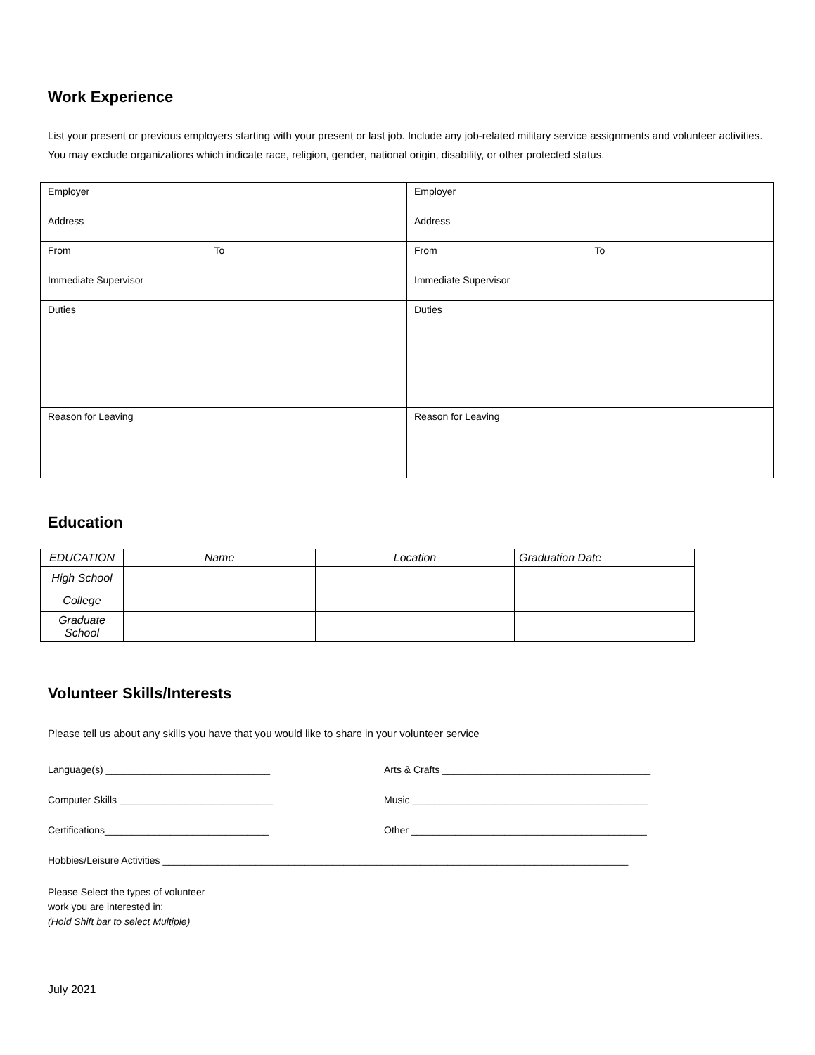Work Experience
List your present or previous employers starting with your present or last job. Include any job-related military service assignments and volunteer activities. You may exclude organizations which indicate race, religion, gender, national origin, disability, or other protected status.
| Employer | Employer |
| Address | Address |
| From To | From To |
| Immediate Supervisor | Immediate Supervisor |
| Duties | Duties |
| Reason for Leaving | Reason for Leaving |
Education
| EDUCATION | Name | Location | Graduation Date |
| High School | | | |
| College | | | |
| Graduate School | | | |
Volunteer Skills/Interests
Please tell us about any skills you have that you would like to share in your volunteer service
Language(s) ______________________________ Arts & Crafts ______________________________________
Computer Skills ____________________________ Music ___________________________________________
Certifications______________________________ Other ___________________________________________
Hobbies/Leisure Activities _____________________________________________________________________________________
Please Select the types of volunteer
work you are interested in:
(Hold Shift bar to select Multiple)
July 2021